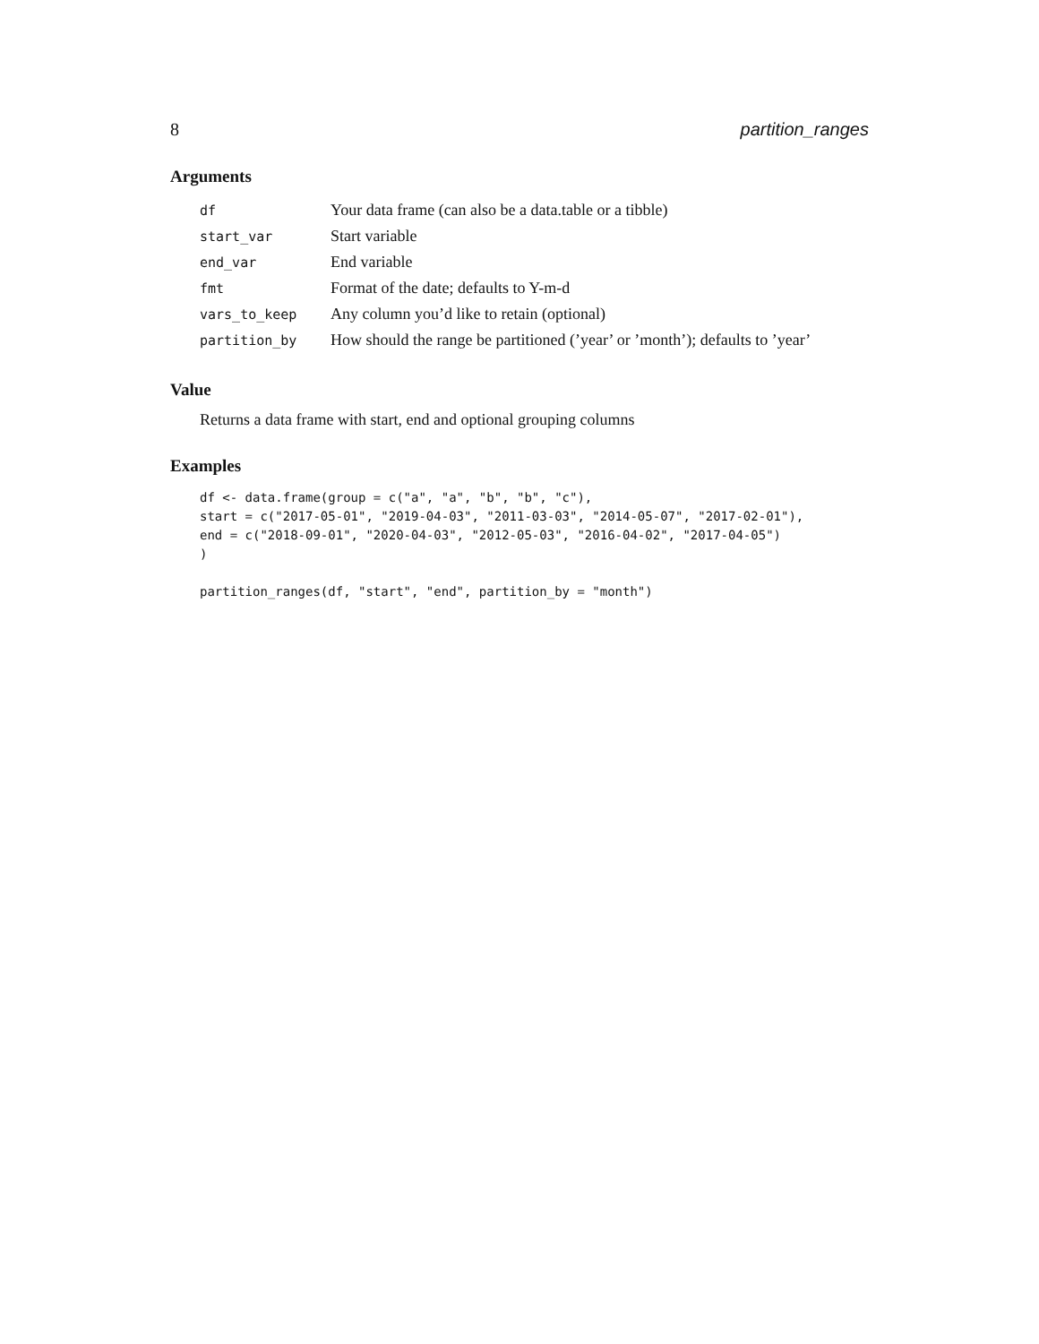8 partition_ranges
Arguments
| df | Your data frame (can also be a data.table or a tibble) |
| start_var | Start variable |
| end_var | End variable |
| fmt | Format of the date; defaults to Y-m-d |
| vars_to_keep | Any column you’d like to retain (optional) |
| partition_by | How should the range be partitioned (’year’ or ’month’); defaults to ’year’ |
Value
Returns a data frame with start, end and optional grouping columns
Examples
df <- data.frame(group = c("a", "a", "b", "b", "c"),
start = c("2017-05-01", "2019-04-03", "2011-03-03", "2014-05-07", "2017-02-01"),
end = c("2018-09-01", "2020-04-03", "2012-05-03", "2016-04-02", "2017-04-05")
)

partition_ranges(df, "start", "end", partition_by = "month")